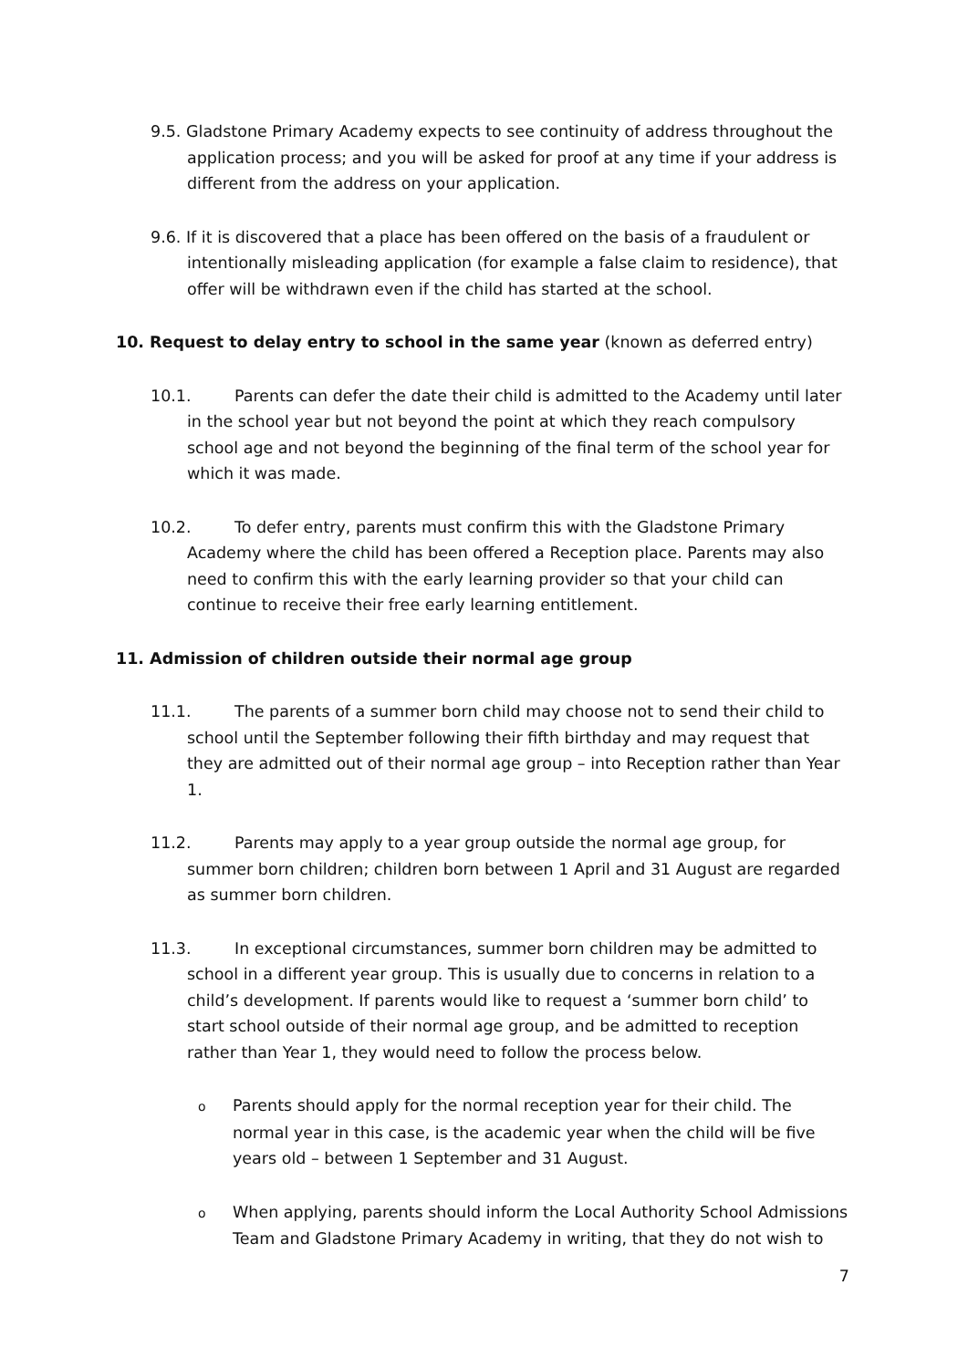9.5. Gladstone Primary Academy expects to see continuity of address throughout the application process; and you will be asked for proof at any time if your address is different from the address on your application.
9.6. If it is discovered that a place has been offered on the basis of a fraudulent or intentionally misleading application (for example a false claim to residence), that offer will be withdrawn even if the child has started at the school.
10. Request to delay entry to school in the same year (known as deferred entry)
10.1. Parents can defer the date their child is admitted to the Academy until later in the school year but not beyond the point at which they reach compulsory school age and not beyond the beginning of the final term of the school year for which it was made.
10.2. To defer entry, parents must confirm this with the Gladstone Primary Academy where the child has been offered a Reception place. Parents may also need to confirm this with the early learning provider so that your child can continue to receive their free early learning entitlement.
11. Admission of children outside their normal age group
11.1. The parents of a summer born child may choose not to send their child to school until the September following their fifth birthday and may request that they are admitted out of their normal age group – into Reception rather than Year 1.
11.2. Parents may apply to a year group outside the normal age group, for summer born children; children born between 1 April and 31 August are regarded as summer born children.
11.3. In exceptional circumstances, summer born children may be admitted to school in a different year group. This is usually due to concerns in relation to a child’s development. If parents would like to request a ‘summer born child’ to start school outside of their normal age group, and be admitted to reception rather than Year 1, they would need to follow the process below.
o Parents should apply for the normal reception year for their child. The normal year in this case, is the academic year when the child will be five years old – between 1 September and 31 August.
o When applying, parents should inform the Local Authority School Admissions Team and Gladstone Primary Academy in writing, that they do not wish to
7